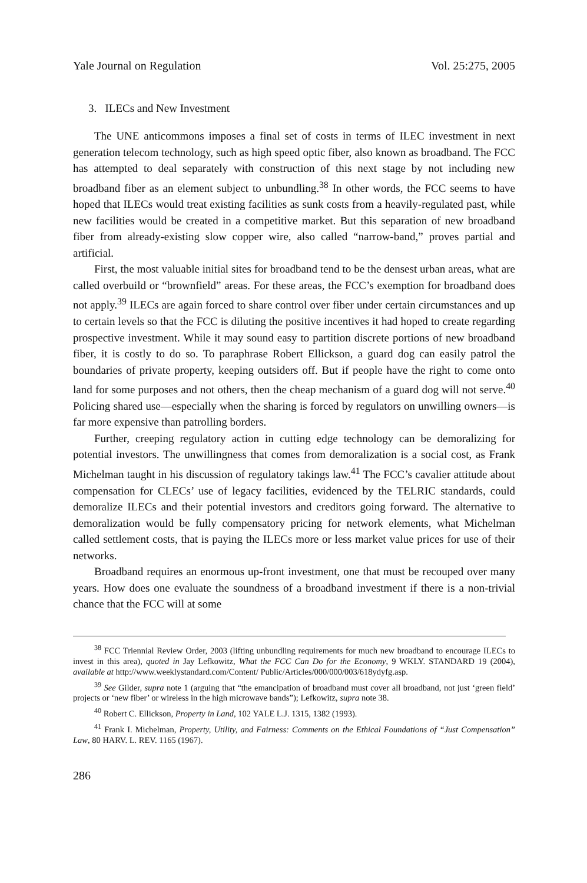Yale Journal on Regulation Vol. 25:275, 2005
3. ILECs and New Investment
The UNE anticommons imposes a final set of costs in terms of ILEC investment in next generation telecom technology, such as high speed optic fiber, also known as broadband. The FCC has attempted to deal separately with construction of this next stage by not including new broadband fiber as an element subject to unbundling.<sup>38</sup> In other words, the FCC seems to have hoped that ILECs would treat existing facilities as sunk costs from a heavily-regulated past, while new facilities would be created in a competitive market. But this separation of new broadband fiber from already-existing slow copper wire, also called “narrow-band,” proves partial and artificial.
First, the most valuable initial sites for broadband tend to be the densest urban areas, what are called overbuild or “brownfield” areas. For these areas, the FCC’s exemption for broadband does not apply.<sup>39</sup> ILECs are again forced to share control over fiber under certain circumstances and up to certain levels so that the FCC is diluting the positive incentives it had hoped to create regarding prospective investment. While it may sound easy to partition discrete portions of new broadband fiber, it is costly to do so. To paraphrase Robert Ellickson, a guard dog can easily patrol the boundaries of private property, keeping outsiders off. But if people have the right to come onto land for some purposes and not others, then the cheap mechanism of a guard dog will not serve.<sup>40</sup> Policing shared use—especially when the sharing is forced by regulators on unwilling owners—is far more expensive than patrolling borders.
Further, creeping regulatory action in cutting edge technology can be demoralizing for potential investors. The unwillingness that comes from demoralization is a social cost, as Frank Michelman taught in his discussion of regulatory takings law.<sup>41</sup> The FCC’s cavalier attitude about compensation for CLECs’ use of legacy facilities, evidenced by the TELRIC standards, could demoralize ILECs and their potential investors and creditors going forward. The alternative to demoralization would be fully compensatory pricing for network elements, what Michelman called settlement costs, that is paying the ILECs more or less market value prices for use of their networks.
Broadband requires an enormous up-front investment, one that must be recouped over many years. How does one evaluate the soundness of a broadband investment if there is a non-trivial chance that the FCC will at some
<sup>38</sup> FCC Triennial Review Order, 2003 (lifting unbundling requirements for much new broadband to encourage ILECs to invest in this area), quoted in Jay Lefkowitz, What the FCC Can Do for the Economy, 9 WKLY. STANDARD 19 (2004), available at http://www.weeklystandard.com/Content/ Public/Articles/000/000/003/618ydyfg.asp.
<sup>39</sup> See Gilder, supra note 1 (arguing that “the emancipation of broadband must cover all broadband, not just ‘green field’ projects or ‘new fiber’ or wireless in the high microwave bands”); Lefkowitz, supra note 38.
<sup>40</sup> Robert C. Ellickson, Property in Land, 102 YALE L.J. 1315, 1382 (1993).
<sup>41</sup> Frank I. Michelman, Property, Utility, and Fairness: Comments on the Ethical Foundations of “Just Compensation” Law, 80 HARV. L. REV. 1165 (1967).
286